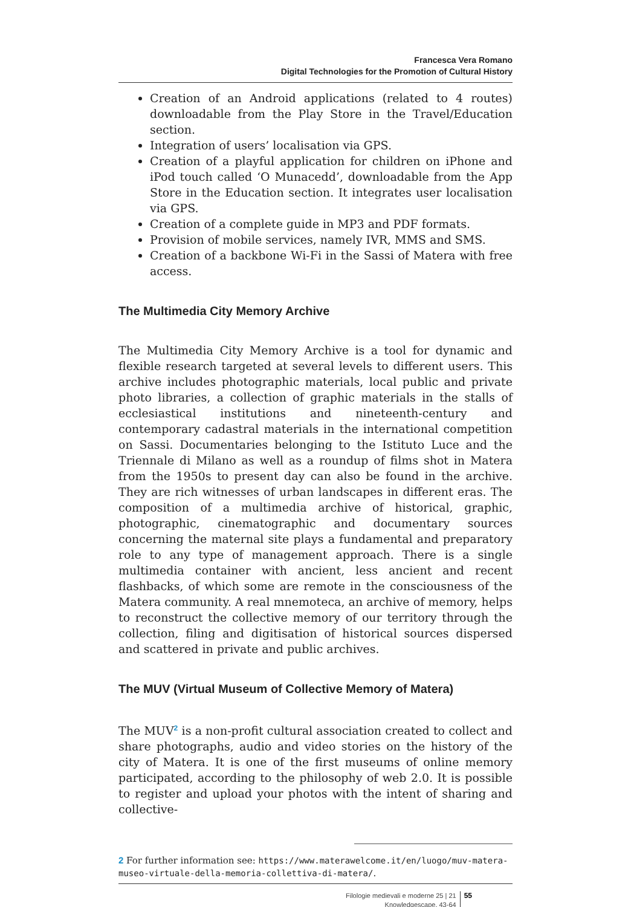Francesca Vera Romano
Digital Technologies for the Promotion of Cultural History
Creation of an Android applications (related to 4 routes) downloadable from the Play Store in the Travel/Education section.
Integration of users’ localisation via GPS.
Creation of a playful application for children on iPhone and iPod touch called ‘O Munacedd’, downloadable from the App Store in the Education section. It integrates user localisation via GPS.
Creation of a complete guide in MP3 and PDF formats.
Provision of mobile services, namely IVR, MMS and SMS.
Creation of a backbone Wi-Fi in the Sassi of Matera with free access.
The Multimedia City Memory Archive
The Multimedia City Memory Archive is a tool for dynamic and flexible research targeted at several levels to different users. This archive includes photographic materials, local public and private photo libraries, a collection of graphic materials in the stalls of ecclesiastical institutions and nineteenth-century and contemporary cadastral materials in the international competition on Sassi. Documentaries belonging to the Istituto Luce and the Triennale di Milano as well as a roundup of films shot in Matera from the 1950s to present day can also be found in the archive. They are rich witnesses of urban landscapes in different eras. The composition of a multimedia archive of historical, graphic, photographic, cinematographic and documentary sources concerning the maternal site plays a fundamental and preparatory role to any type of management approach. There is a single multimedia container with ancient, less ancient and recent flashbacks, of which some are remote in the consciousness of the Matera community. A real mnemoteca, an archive of memory, helps to reconstruct the collective memory of our territory through the collection, filing and digitisation of historical sources dispersed and scattered in private and public archives.
The MUV (Virtual Museum of Collective Memory of Matera)
The MUV<sup>2</sup> is a non-profit cultural association created to collect and share photographs, audio and video stories on the history of the city of Matera. It is one of the first museums of online memory participated, according to the philosophy of web 2.0. It is possible to register and upload your photos with the intent of sharing and collective-
2 For further information see: https://www.materawelcome.it/en/luogo/muv-matera-museo-virtuale-della-memoria-collettiva-di-matera/.
Filologie medievali e moderne 25 | 21
Knowledgescape, 43-64
55